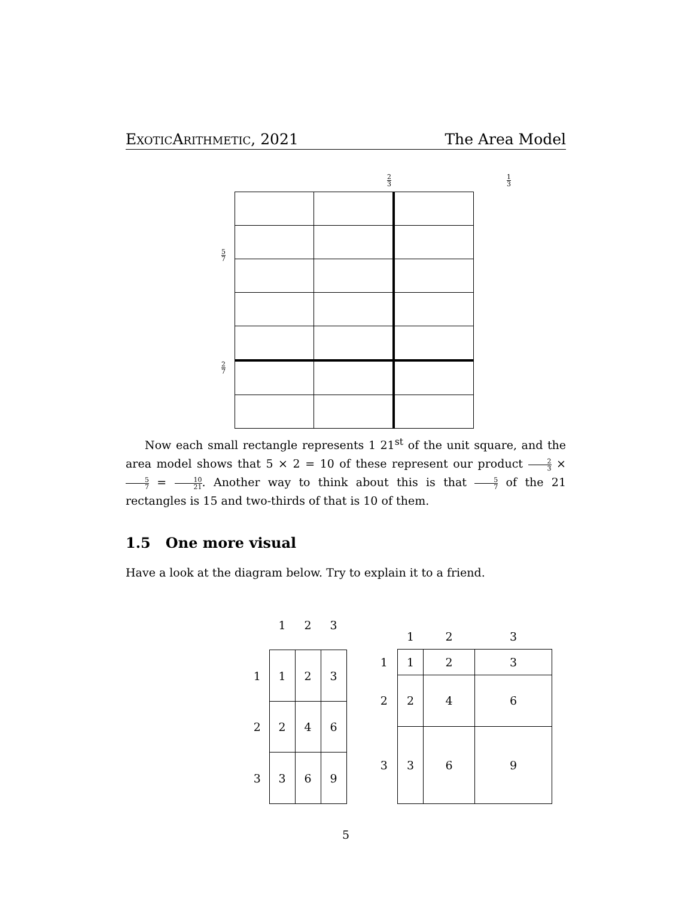ExoticArithmetic, 2021 The Area Model
5 7 2 7
2 3 1 3
Now each small rectangle represents 1 21<sup>st</sup> of the unit square, and the area model shows that 5 × 2 = 10 of these represent our product 2 3 × 5 7 = 10 21. Another way to think about this is that 5 7 of the 21 rectangles is 15 and two-thirds of that is 10 of them.
1.5 One more visual
Have a look at the diagram below. Try to explain it to a friend.
| | 1 | 2 | 3 |
| --- | --- | --- | --- |
| 1 | 1 | 2 | 3 |
| 2 | 2 | 4 | 6 |
| 3 | 3 | 6 | 9 |
| | 1 | 2 | 3 |
| --- | --- | --- | --- |
| 1 | 1 | 2 | 3 |
| 2 | 2 | 4 | 6 |
| 3 | 3 | 6 | 9 |
5